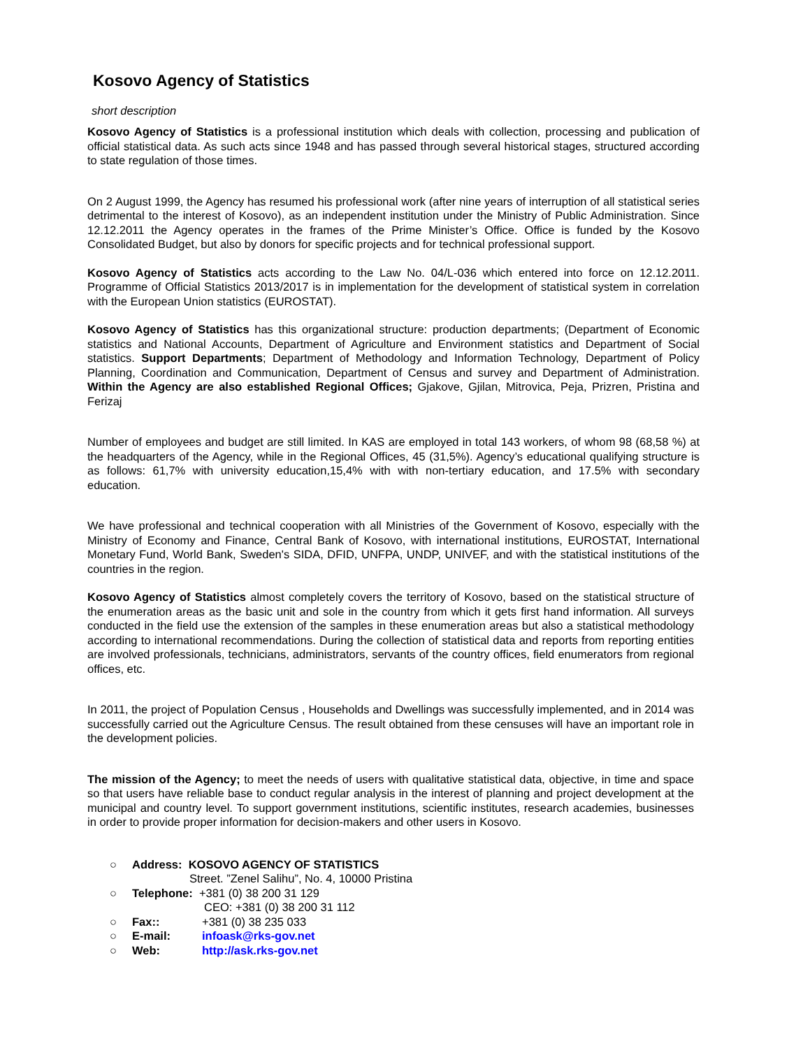Kosovo Agency of Statistics
short description
Kosovo Agency of Statistics is a professional institution which deals with collection, processing and publication of official statistical data. As such acts since 1948 and has passed through several historical stages, structured according to state regulation of those times.
On 2 August 1999, the Agency has resumed his professional work (after nine years of interruption of all statistical series detrimental to the interest of Kosovo), as an independent institution under the Ministry of Public Administration. Since 12.12.2011 the Agency operates in the frames of the Prime Minister’s Office. Office is funded by the Kosovo Consolidated Budget, but also by donors for specific projects and for technical professional support.
Kosovo Agency of Statistics acts according to the Law No. 04/L-036 which entered into force on 12.12.2011. Programme of Official Statistics 2013/2017 is in implementation for the development of statistical system in correlation with the European Union statistics (EUROSTAT).
Kosovo Agency of Statistics has this organizational structure: production departments; (Department of Economic statistics and National Accounts, Department of Agriculture and Environment statistics and Department of Social statistics. Support Departments; Department of Methodology and Information Technology, Department of Policy Planning, Coordination and Communication, Department of Census and survey and Department of Administration. Within the Agency are also established Regional Offices; Gjakove, Gjilan, Mitrovica, Peja, Prizren, Pristina and Ferizaj
Number of employees and budget are still limited. In KAS are employed in total 143 workers, of whom 98 (68,58 %) at the headquarters of the Agency, while in the Regional Offices, 45 (31,5%). Agency’s educational qualifying structure is as follows: 61,7% with university education,15,4% with with non-tertiary education, and 17.5% with secondary education.
We have professional and technical cooperation with all Ministries of the Government of Kosovo, especially with the Ministry of Economy and Finance, Central Bank of Kosovo, with international institutions, EUROSTAT, International Monetary Fund, World Bank, Sweden's SIDA, DFID, UNFPA, UNDP, UNIVEF, and with the statistical institutions of the countries in the region.
Kosovo Agency of Statistics almost completely covers the territory of Kosovo, based on the statistical structure of the enumeration areas as the basic unit and sole in the country from which it gets first hand information. All surveys conducted in the field use the extension of the samples in these enumeration areas but also a statistical methodology according to international recommendations. During the collection of statistical data and reports from reporting entities are involved professionals, technicians, administrators, servants of the country offices, field enumerators from regional offices, etc.
In 2011, the project of Population Census , Households and Dwellings was successfully implemented, and in 2014 was successfully carried out the Agriculture Census. The result obtained from these censuses will have an important role in the development policies.
The mission of the Agency; to meet the needs of users with qualitative statistical data, objective, in time and space so that users have reliable base to conduct regular analysis in the interest of planning and project development at the municipal and country level. To support government institutions, scientific institutes, research academies, businesses in order to provide proper information for decision-makers and other users in Kosovo.
○ Address: KOSOVO AGENCY OF STATISTICS
Street. ”Zenel Salihu”, No. 4, 10000 Pristina
○ Telephone: +381 (0) 38 200 31 129
CEO: +381 (0) 38 200 31 112
○ Fax:: +381 (0) 38 235 033
○ E-mail: infoask@rks-gov.net
○ Web: http://ask.rks-gov.net